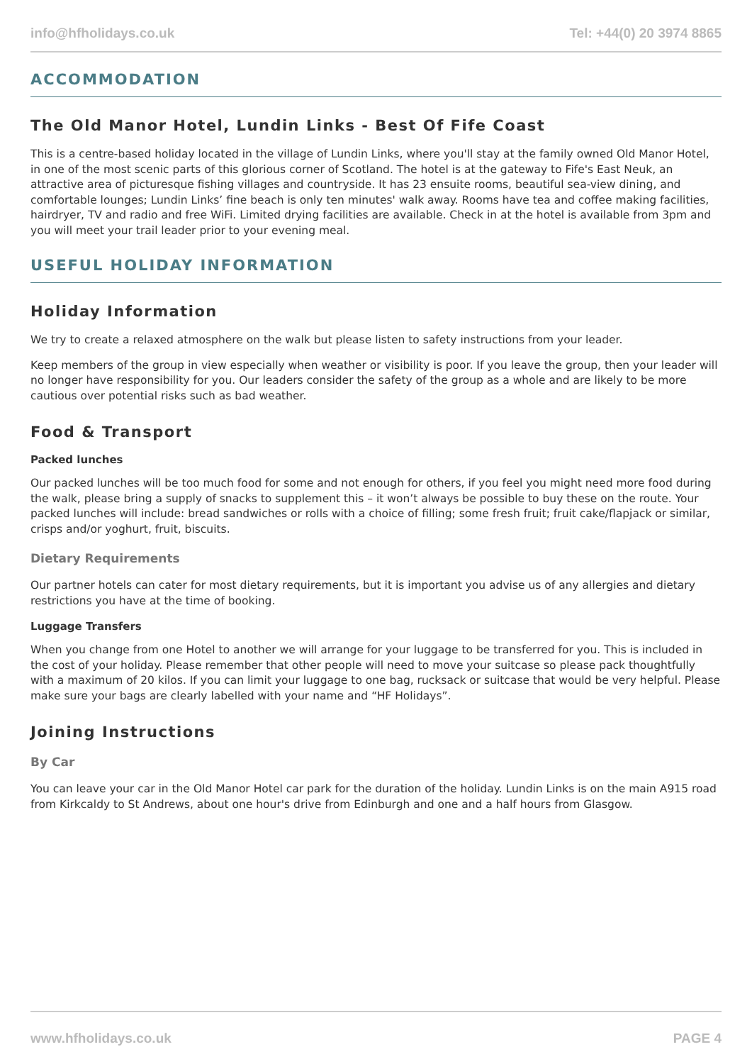info@hfholidays.co.uk Tel: +44(0) 20 3974 8865
ACCOMMODATION
The Old Manor Hotel, Lundin Links - Best Of Fife Coast
This is a centre-based holiday located in the village of Lundin Links, where you'll stay at the family owned Old Manor Hotel, in one of the most scenic parts of this glorious corner of Scotland. The hotel is at the gateway to Fife's East Neuk, an attractive area of picturesque fishing villages and countryside. It has 23 ensuite rooms, beautiful sea-view dining, and comfortable lounges; Lundin Links’ fine beach is only ten minutes' walk away. Rooms have tea and coffee making facilities, hairdryer, TV and radio and free WiFi. Limited drying facilities are available. Check in at the hotel is available from 3pm and you will meet your trail leader prior to your evening meal.
USEFUL HOLIDAY INFORMATION
Holiday Information
We try to create a relaxed atmosphere on the walk but please listen to safety instructions from your leader.
Keep members of the group in view especially when weather or visibility is poor. If you leave the group, then your leader will no longer have responsibility for you. Our leaders consider the safety of the group as a whole and are likely to be more cautious over potential risks such as bad weather.
Food & Transport
Packed lunches
Our packed lunches will be too much food for some and not enough for others, if you feel you might need more food during the walk, please bring a supply of snacks to supplement this – it won’t always be possible to buy these on the route. Your packed lunches will include: bread sandwiches or rolls with a choice of filling; some fresh fruit; fruit cake/flapjack or similar, crisps and/or yoghurt, fruit, biscuits.
Dietary Requirements
Our partner hotels can cater for most dietary requirements, but it is important you advise us of any allergies and dietary restrictions you have at the time of booking.
Luggage Transfers
When you change from one Hotel to another we will arrange for your luggage to be transferred for you. This is included in the cost of your holiday. Please remember that other people will need to move your suitcase so please pack thoughtfully with a maximum of 20 kilos. If you can limit your luggage to one bag, rucksack or suitcase that would be very helpful. Please make sure your bags are clearly labelled with your name and “HF Holidays”.
Joining Instructions
By Car
You can leave your car in the Old Manor Hotel car park for the duration of the holiday. Lundin Links is on the main A915 road from Kirkcaldy to St Andrews, about one hour's drive from Edinburgh and one and a half hours from Glasgow.
www.hfholidays.co.uk PAGE 4